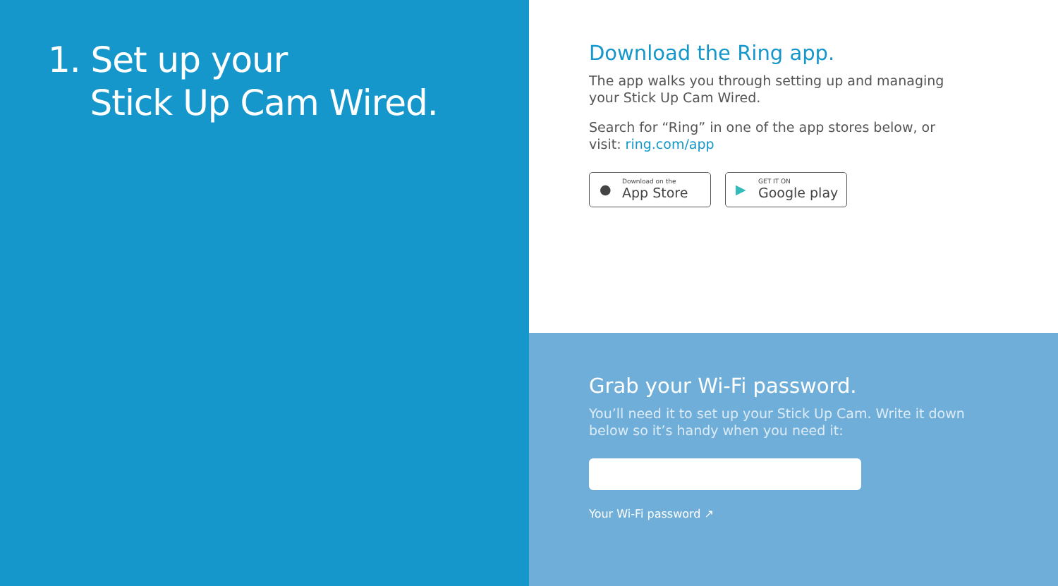1. Set up your
Stick Up Cam Wired.
Download the Ring app.
The app walks you through setting up and managing your Stick Up Cam Wired.
Search for “Ring” in one of the app stores below, or visit: ring.com/app
● Download on the
App Store
▶ GET IT ON
Google play
Grab your Wi-Fi password.
You’ll need it to set up your Stick Up Cam. Write it down below so it’s handy when you need it:
Your Wi-Fi password ↗